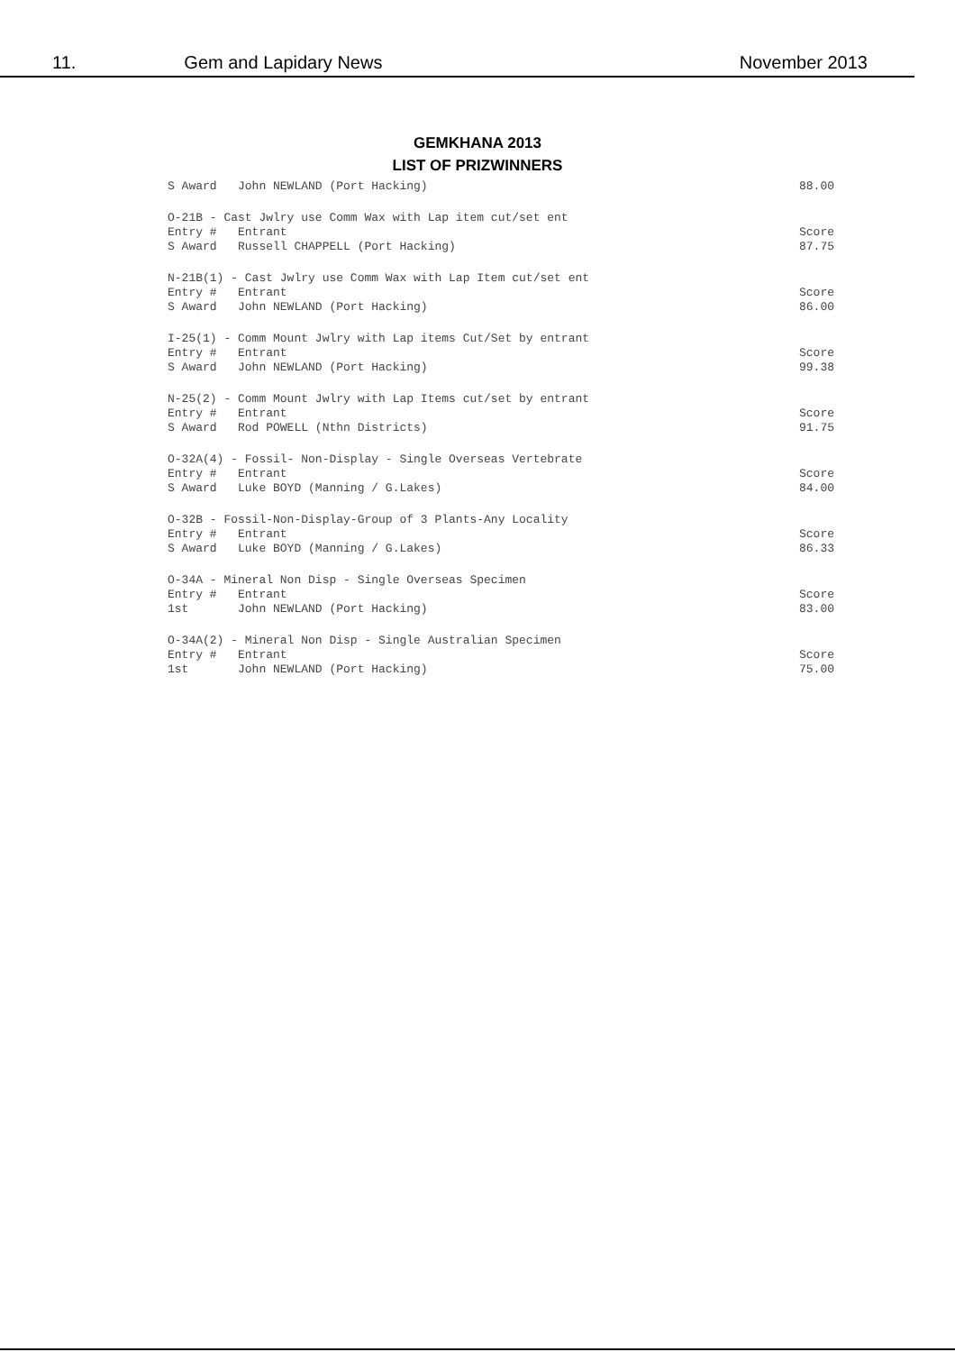11. Gem and Lapidary News November 2013
GEMKHANA 2013
LIST OF PRIZWINNERS
| S Award John NEWLAND (Port Hacking) | 88.00 |
| O-21B - Cast Jwlry use Comm Wax with Lap item cut/set ent Entry # Entrant S Award Russell CHAPPELL (Port Hacking) | Score 87.75 |
| N-21B(1) - Cast Jwlry use Comm Wax with Lap Item cut/set ent Entry # Entrant S Award John NEWLAND (Port Hacking) | Score 86.00 |
| I-25(1) - Comm Mount Jwlry with Lap items Cut/Set by entrant Entry # Entrant S Award John NEWLAND (Port Hacking) | Score 99.38 |
| N-25(2) - Comm Mount Jwlry with Lap Items cut/set by entrant Entry # Entrant S Award Rod POWELL (Nthn Districts) | Score 91.75 |
| O-32A(4) - Fossil- Non-Display - Single Overseas Vertebrate Entry # Entrant S Award Luke BOYD (Manning / G.Lakes) | Score 84.00 |
| O-32B - Fossil-Non-Display-Group of 3 Plants-Any Locality Entry # Entrant S Award Luke BOYD (Manning / G.Lakes) | Score 86.33 |
| O-34A - Mineral Non Disp - Single Overseas Specimen Entry # Entrant 1st John NEWLAND (Port Hacking) | Score 83.00 |
| O-34A(2) - Mineral Non Disp - Single Australian Specimen Entry # Entrant 1st John NEWLAND (Port Hacking) | Score 75.00 |